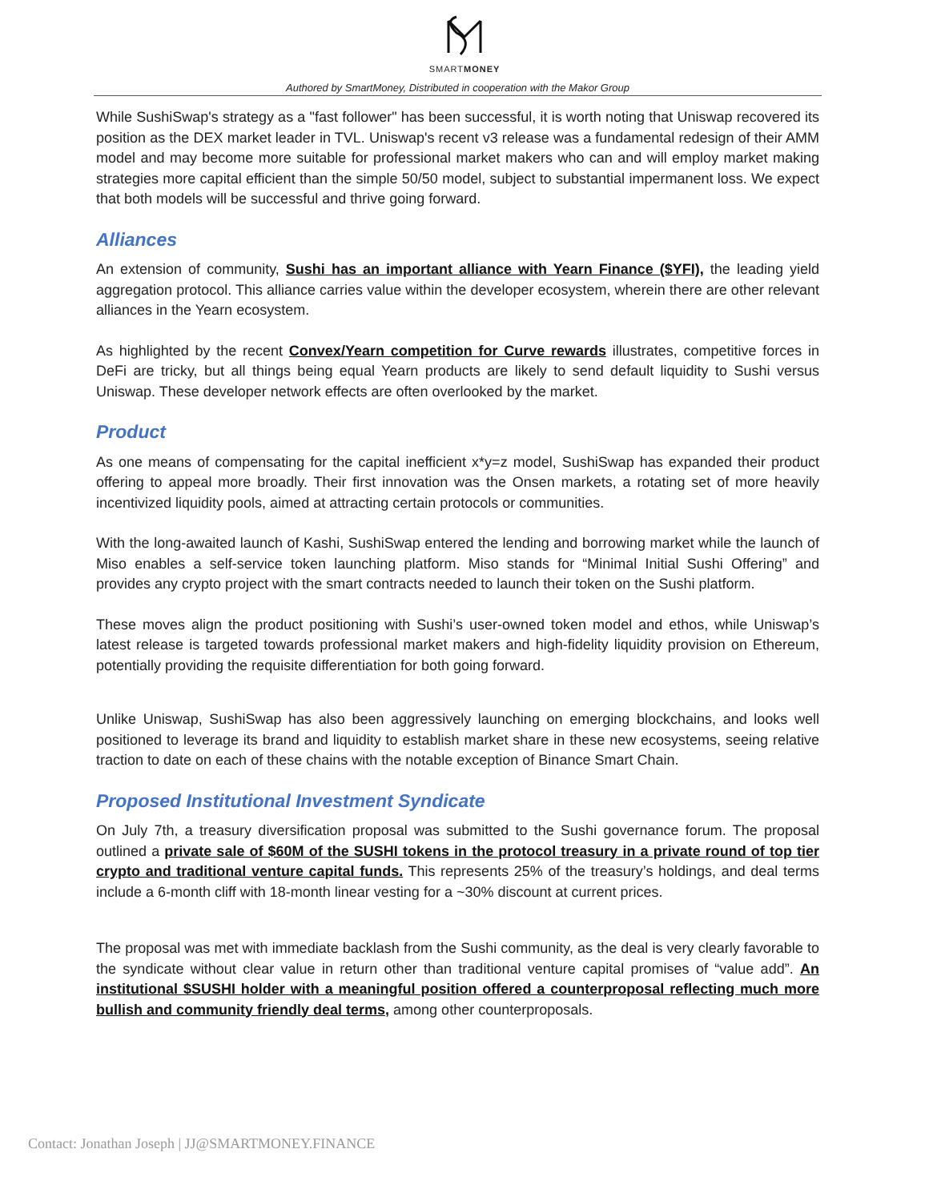SMARTMONEY
Authored by SmartMoney, Distributed in cooperation with the Makor Group
While SushiSwap's strategy as a "fast follower" has been successful, it is worth noting that Uniswap recovered its position as the DEX market leader in TVL. Uniswap's recent v3 release was a fundamental redesign of their AMM model and may become more suitable for professional market makers who can and will employ market making strategies more capital efficient than the simple 50/50 model, subject to substantial impermanent loss. We expect that both models will be successful and thrive going forward.
Alliances
An extension of community, Sushi has an important alliance with Yearn Finance ($YFI), the leading yield aggregation protocol. This alliance carries value within the developer ecosystem, wherein there are other relevant alliances in the Yearn ecosystem.
As highlighted by the recent Convex/Yearn competition for Curve rewards illustrates, competitive forces in DeFi are tricky, but all things being equal Yearn products are likely to send default liquidity to Sushi versus Uniswap. These developer network effects are often overlooked by the market.
Product
As one means of compensating for the capital inefficient x*y=z model, SushiSwap has expanded their product offering to appeal more broadly. Their first innovation was the Onsen markets, a rotating set of more heavily incentivized liquidity pools, aimed at attracting certain protocols or communities.
With the long-awaited launch of Kashi, SushiSwap entered the lending and borrowing market while the launch of Miso enables a self-service token launching platform. Miso stands for “Minimal Initial Sushi Offering” and provides any crypto project with the smart contracts needed to launch their token on the Sushi platform.
These moves align the product positioning with Sushi’s user-owned token model and ethos, while Uniswap’s latest release is targeted towards professional market makers and high-fidelity liquidity provision on Ethereum, potentially providing the requisite differentiation for both going forward.
Unlike Uniswap, SushiSwap has also been aggressively launching on emerging blockchains, and looks well positioned to leverage its brand and liquidity to establish market share in these new ecosystems, seeing relative traction to date on each of these chains with the notable exception of Binance Smart Chain.
Proposed Institutional Investment Syndicate
On July 7th, a treasury diversification proposal was submitted to the Sushi governance forum. The proposal outlined a private sale of $60M of the SUSHI tokens in the protocol treasury in a private round of top tier crypto and traditional venture capital funds. This represents 25% of the treasury’s holdings, and deal terms include a 6-month cliff with 18-month linear vesting for a ~30% discount at current prices.
The proposal was met with immediate backlash from the Sushi community, as the deal is very clearly favorable to the syndicate without clear value in return other than traditional venture capital promises of “value add”. An institutional $SUSHI holder with a meaningful position offered a counterproposal reflecting much more bullish and community friendly deal terms, among other counterproposals.
Contact: Jonathan Joseph | JJ@SMARTMONEY.FINANCE